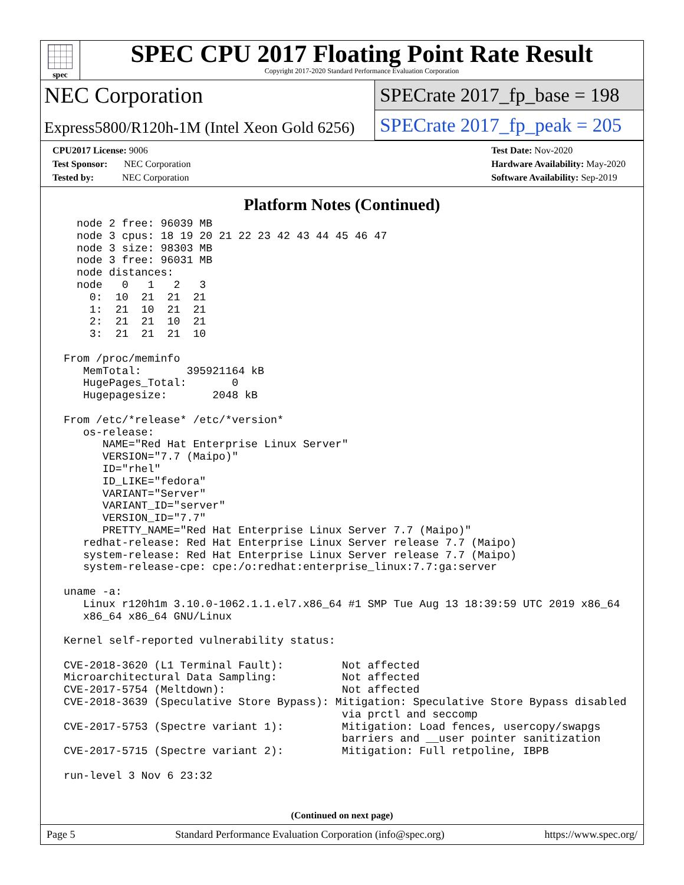spec
SPEC CPU 2017 Floating Point Rate Result
Copyright 2017-2020 Standard Performance Evaluation Corporation
NEC Corporation
Express5800/R120h-1M (Intel Xeon Gold 6256)
SPECrate 2017_fp_base = 198
SPECrate 2017_fp_peak = 205
CPU2017 License: 9006
Test Sponsor: NEC Corporation
Tested by: NEC Corporation
Test Date: Nov-2020
Hardware Availability: May-2020
Software Availability: Sep-2019
Platform Notes (Continued)
   node 2 free: 96039 MB
   node 3 cpus: 18 19 20 21 22 23 42 43 44 45 46 47
   node 3 size: 98303 MB
   node 3 free: 96031 MB
   node distances:
   node   0   1   2   3
     0:  10  21  21  21
     1:  21  10  21  21
     2:  21  21  10  21
     3:  21  21  21  10

 From /proc/meminfo
    MemTotal:       395921164 kB
    HugePages_Total:       0
    Hugepagesize:       2048 kB

 From /etc/*release* /etc/*version*
    os-release:
       NAME="Red Hat Enterprise Linux Server"
       VERSION="7.7 (Maipo)"
       ID="rhel"
       ID_LIKE="fedora"
       VARIANT="Server"
       VARIANT_ID="server"
       VERSION_ID="7.7"
       PRETTY_NAME="Red Hat Enterprise Linux Server 7.7 (Maipo)"
    redhat-release: Red Hat Enterprise Linux Server release 7.7 (Maipo)
    system-release: Red Hat Enterprise Linux Server release 7.7 (Maipo)
    system-release-cpe: cpe:/o:redhat:enterprise_linux:7.7:ga:server

 uname -a:
    Linux r120h1m 3.10.0-1062.1.1.el7.x86_64 #1 SMP Tue Aug 13 18:39:59 UTC 2019 x86_64
    x86_64 x86_64 GNU/Linux

 Kernel self-reported vulnerability status:

 CVE-2018-3620 (L1 Terminal Fault):         Not affected
 Microarchitectural Data Sampling:          Not affected
 CVE-2017-5754 (Meltdown):                  Not affected
 CVE-2018-3639 (Speculative Store Bypass): Mitigation: Speculative Store Bypass disabled
                                            via prctl and seccomp
 CVE-2017-5753 (Spectre variant 1):         Mitigation: Load fences, usercopy/swapgs
                                            barriers and __user pointer sanitization
 CVE-2017-5715 (Spectre variant 2):         Mitigation: Full retpoline, IBPB

 run-level 3 Nov 6 23:32
(Continued on next page)
Page 5 Standard Performance Evaluation Corporation (info@spec.org) https://www.spec.org/